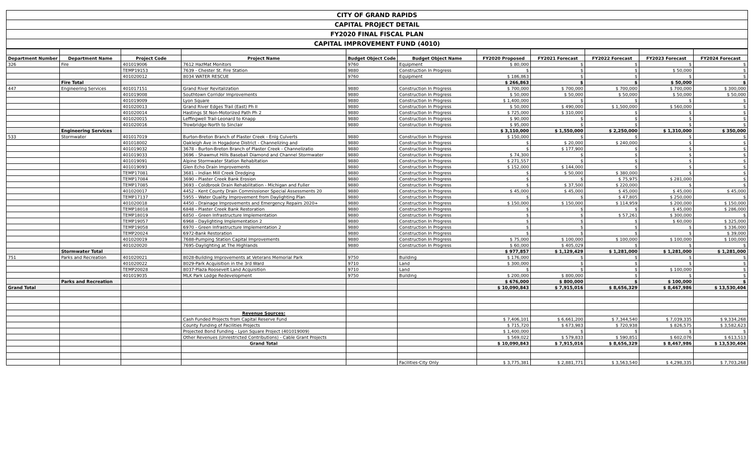| CITY OF GRAND RAPIDS |
| CAPITAL PROJECT DETAIL |
| FY2020 FINAL FISCAL PLAN |
| CAPITAL IMPROVEMENT FUND (4010) |
| Department Number | Department Name | Project Code | Project Name | Budget Object Code | Budget Object Name | FY2020 Proposed | FY2021 Forecast | FY2022 Forecast | FY2023 Forecast | FY2024 Forecast |
| --- | --- | --- | --- | --- | --- | --- | --- | --- | --- | --- |
| 326 | Fire | 401019006 | 7612 HazMat Monitors | 9760 | Equipment | $ 80,000 | $ | $ | $ | $ |
| | | TEMP19153 | 7639 - Chester St. Fire Station | 9880 | Construction In Progress | $ | $ | $ | $ 50,000 | $ |
| | | 401020012 | 8034 WATER RESCUE | 9760 | Equipment | $ 186,863 | $ | $ | $ | $ |
| | Fire Total | | | | | $ 266,863 | $ | $ | $ 50,000 | $ |
| 447 | Engineering Services | 401017151 | Grand River Revitalization | 9880 | Construction In Progress | $ 700,000 | $ 700,000 | $ 700,000 | $ 700,000 | $ 300,000 |
| | | 401019008 | Southtown Corridor Improvements | 9880 | Construction In Progress | $ 50,000 | $ 50,000 | $ 50,000 | $ 50,000 | $ 50,000 |
| | | 401019009 | Lyon Square | 9880 | Construction In Progress | $ 1,400,000 | $ | $ | $ | $ |
| | | 401020013 | Grand River Edges Trail (East) Ph II | 9880 | Construction In Progress | $ 50,000 | $ 490,000 | $ 1,500,000 | $ 560,000 | $ |
| | | 401020014 | Hastings St Non-Motorized Path Ph 2 | 9880 | Construction In Progress | $ 725,000 | $ 310,000 | $ | $ | $ |
| | | 401020015 | Leffingwell Trail-Leonard to Knapp | 9880 | Construction In Progress | $ 90,000 | $ | $ | $ | $ |
| | | 401020016 | Trowbridge-North to Sinclair | 9880 | Construction In Progress | $ 95,000 | $ | $ | $ | $ |
| | Engineering Services | | | | | $ 3,110,000 | $ 1,550,000 | $ 2,250,000 | $ 1,310,000 | $ 350,000 |
| 533 | Stormwater | 401017019 | Burton-Breton Branch of Plaster Creek - Enlg Culverts | 9880 | Construction In Progress | $ 150,000 | $ | $ | $ | $ |
| | | 401018002 | Oakleigh Ave in Hogadone District - Channelizing and | 9880 | Construction In Progress | $ | $ 20,000 | $ 240,000 | $ | $ |
| | | 401019032 | 3678 - Burton-Breton Branch of Plaster Creek - Channelizatio | 9880 | Construction In Progress | $ | $ 177,900 | $ | $ | $ |
| | | 401019033 | 3696 - Shawmut Hills Baseball Diamond and Channel Stormwater | 9880 | Construction In Progress | $ 74,300 | $ | $ | $ | $ |
| | | 401019091 | Alpine Stormwater Station Rehabltation | 9880 | Construction In Progress | $ 271,557 | $ | $ | $ | $ |
| | | 401019093 | Glen Echo Drain Improvements | 9880 | Construction In Progress | $ 152,000 | $ 144,000 | $ | $ | $ |
| | | TEMP17081 | 3681 - Indian Mill Creek Dredging | 9880 | Construction In Progress | $ | $ 50,000 | $ 380,000 | $ | $ |
| | | TEMP17084 | 3690 - Plaster Creek Bank Erosion | 9880 | Construction In Progress | $ | $ | $ 75,975 | $ 281,000 | $ |
| | | TEMP17085 | 3693 - Coldbrook Drain Rehabilitation - Michigan and Fuller | 9880 | Construction In Progress | $ | $ 37,500 | $ 220,000 | $ | $ |
| | | 401020017 | 4452 - Kent County Drain Commissioner Special Assessments 20 | 9880 | Construction In Progress | $ 45,000 | $ 45,000 | $ 45,000 | $ 45,000 | $ 45,000 |
| | | TEMP17137 | 5955 - Water Quality Improvement from Daylighting Plan | 9880 | Construction In Progress | $ | $ | $ 47,805 | $ 250,000 | $ |
| | | 401020018 | 4450 - Drainage Improvements and Emergency Repairs 2020+ | 9880 | Construction In Progress | $ 150,000 | $ 150,000 | $ 114,959 | $ 200,000 | $ 150,000 |
| | | TEMP18018 | 6848 - Plaster Creek Bank Restoration | 9880 | Construction In Progress | $ | $ | $ | $ 45,000 | $ 286,000 |
| | | TEMP18019 | 6850 - Green Infrastructure Implementation | 9880 | Construction In Progress | $ | $ | $ 57,261 | $ 300,000 | $ |
| | | TEMP19057 | 6968 - Daylighting Implementation 2 | 9880 | Construction In Progress | $ | $ | $ | $ 60,000 | $ 325,000 |
| | | TEMP19058 | 6970 - Green Infrastructure Implementation 2 | 9880 | Construction In Progress | $ | $ | $ | $ | $ 336,000 |
| | | TEMP20024 | 6972-Bank Restoration | 9880 | Construction In Progress | $ | $ | $ | $ | $ 39,000 |
| | | 401020019 | 7688-Pumping Station Capital Improvements | 9880 | Construction In Progress | $ 75,000 | $ 100,000 | $ 100,000 | $ 100,000 | $ 100,000 |
| | | 401020020 | 7695-Daylighting at The Highlands | 9880 | Construction In Progress | $ 60,000 | $ 405,029 | $ | $ | $ |
| | Stormwater Total | | | | | $ 977,857 | $ 1,129,429 | $ 1,281,000 | $ 1,281,000 | $ 1,281,000 |
| 751 | Parks and Recreation | 401020021 | 8028-Building Improvements at Veterans Memorial Park | 9750 | Building | $ 176,000 | $ | $ | $ | $ |
| | | 401020022 | 8029-Park Acquisition in the 3rd Ward | 9710 | Land | $ 300,000 | $ | $ | $ | $ |
| | | TEMP20028 | 8037-Plaza Roosevelt Land Acquisition | 9710 | Land | $ | $ | $ | $ 100,000 | $ |
| | | 401019035 | MLK Park Lodge Redevelopment | 9750 | Building | $ 200,000 | $ 800,000 | $ | $ | $ |
| | Parks and Recreation | | | | | $ 676,000 | $ 800,000 | $ | $ 100,000 | $ |
| Grand Total | | | | | | $ 10,090,843 | $ 7,915,016 | $ 8,656,329 | $ 8,467,986 | $ 13,530,404 |
| | | | Revenue Sources: | | | | | | | |
| | | | Cash Funded Projects from Capital Reserve Fund | | | $ 7,406,101 | $ 6,661,200 | $ 7,344,540 | $ 7,039,335 | $ 9,334,268 |
| | | | County Funding of Facilities Projects | | | $ 715,720 | $ 673,983 | $ 720,938 | $ 826,575 | $ 3,582,623 |
| | | | Projected Bond Funding - Lyon Square Project (401019009) | | | $ 1,400,000 | $ | $ | $ | $ |
| | | | Other Revenues (Unrestricted Contributions) - Cable Grant Projects | | | $ 569,022 | $ 579,833 | $ 590,851 | $ 602,076 | $ 613,513 |
| | | | Grand Total | | | $ 10,090,843 | $ 7,915,016 | $ 8,656,329 | $ 8,467,986 | $ 13,530,404 |
| | | | | | Facilities-City Only | $ 3,775,381 | $ 2,881,771 | $ 3,563,540 | $ 4,298,335 | $ 7,703,268 |